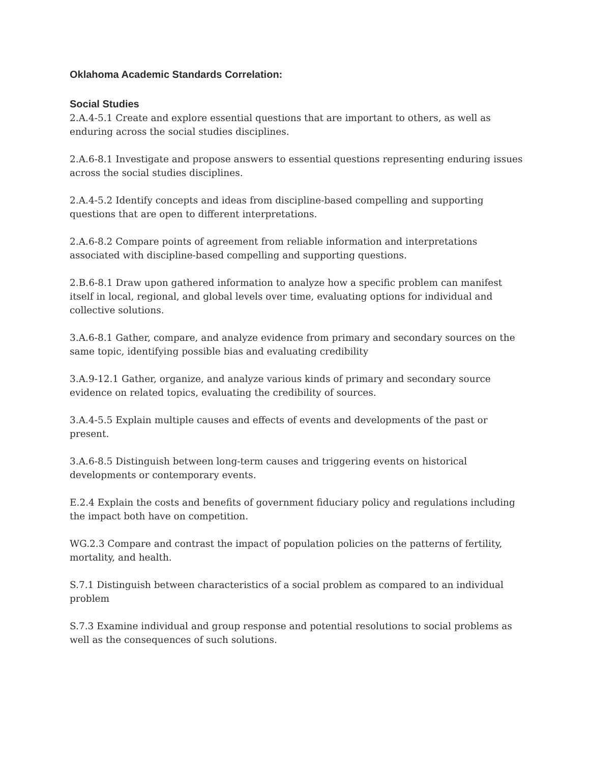Oklahoma Academic Standards Correlation:
Social Studies
2.A.4-5.1 Create and explore essential questions that are important to others, as well as enduring across the social studies disciplines.
2.A.6-8.1 Investigate and propose answers to essential questions representing enduring issues across the social studies disciplines.
2.A.4-5.2 Identify concepts and ideas from discipline-based compelling and supporting questions that are open to different interpretations.
2.A.6-8.2 Compare points of agreement from reliable information and interpretations associated with discipline-based compelling and supporting questions.
2.B.6-8.1 Draw upon gathered information to analyze how a specific problem can manifest itself in local, regional, and global levels over time, evaluating options for individual and collective solutions.
3.A.6-8.1 Gather, compare, and analyze evidence from primary and secondary sources on the same topic, identifying possible bias and evaluating credibility
3.A.9-12.1 Gather, organize, and analyze various kinds of primary and secondary source evidence on related topics, evaluating the credibility of sources.
3.A.4-5.5 Explain multiple causes and effects of events and developments of the past or present.
3.A.6-8.5 Distinguish between long-term causes and triggering events on historical developments or contemporary events.
E.2.4 Explain the costs and benefits of government fiduciary policy and regulations including the impact both have on competition.
WG.2.3 Compare and contrast the impact of population policies on the patterns of fertility, mortality, and health.
S.7.1 Distinguish between characteristics of a social problem as compared to an individual problem
S.7.3 Examine individual and group response and potential resolutions to social problems as well as the consequences of such solutions.